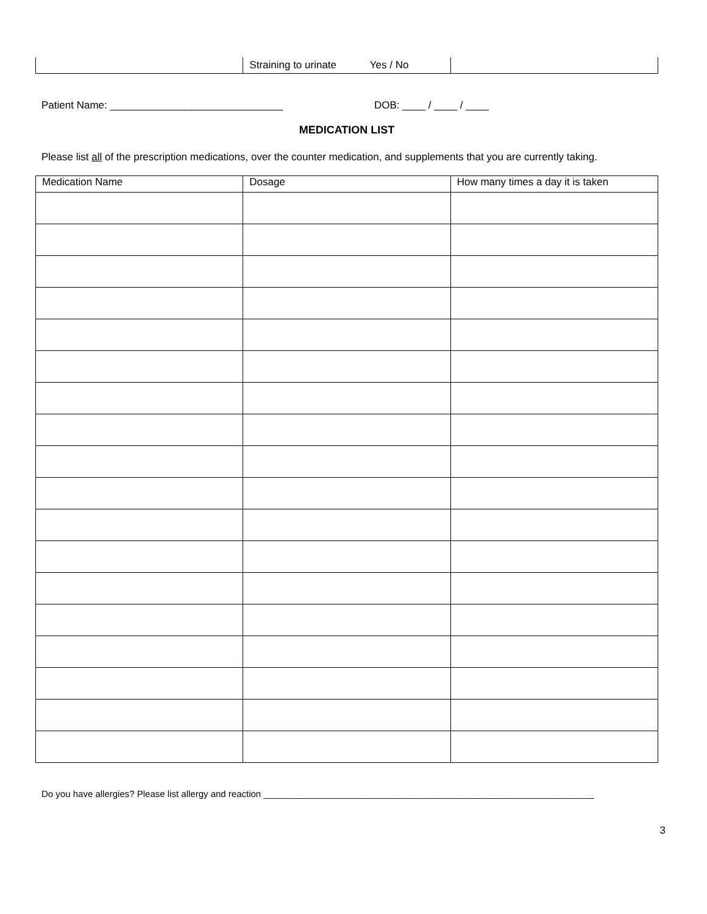| | Straining to urinate Yes / No | |
Patient Name: ______________________________ DOB: ____ / ____ / ____
MEDICATION LIST
Please list all of the prescription medications, over the counter medication, and supplements that you are currently taking.
| Medication Name | Dosage | How many times a day it is taken |
| --- | --- | --- |
Do you have allergies? Please list allergy and reaction _________________________________________________________________
3